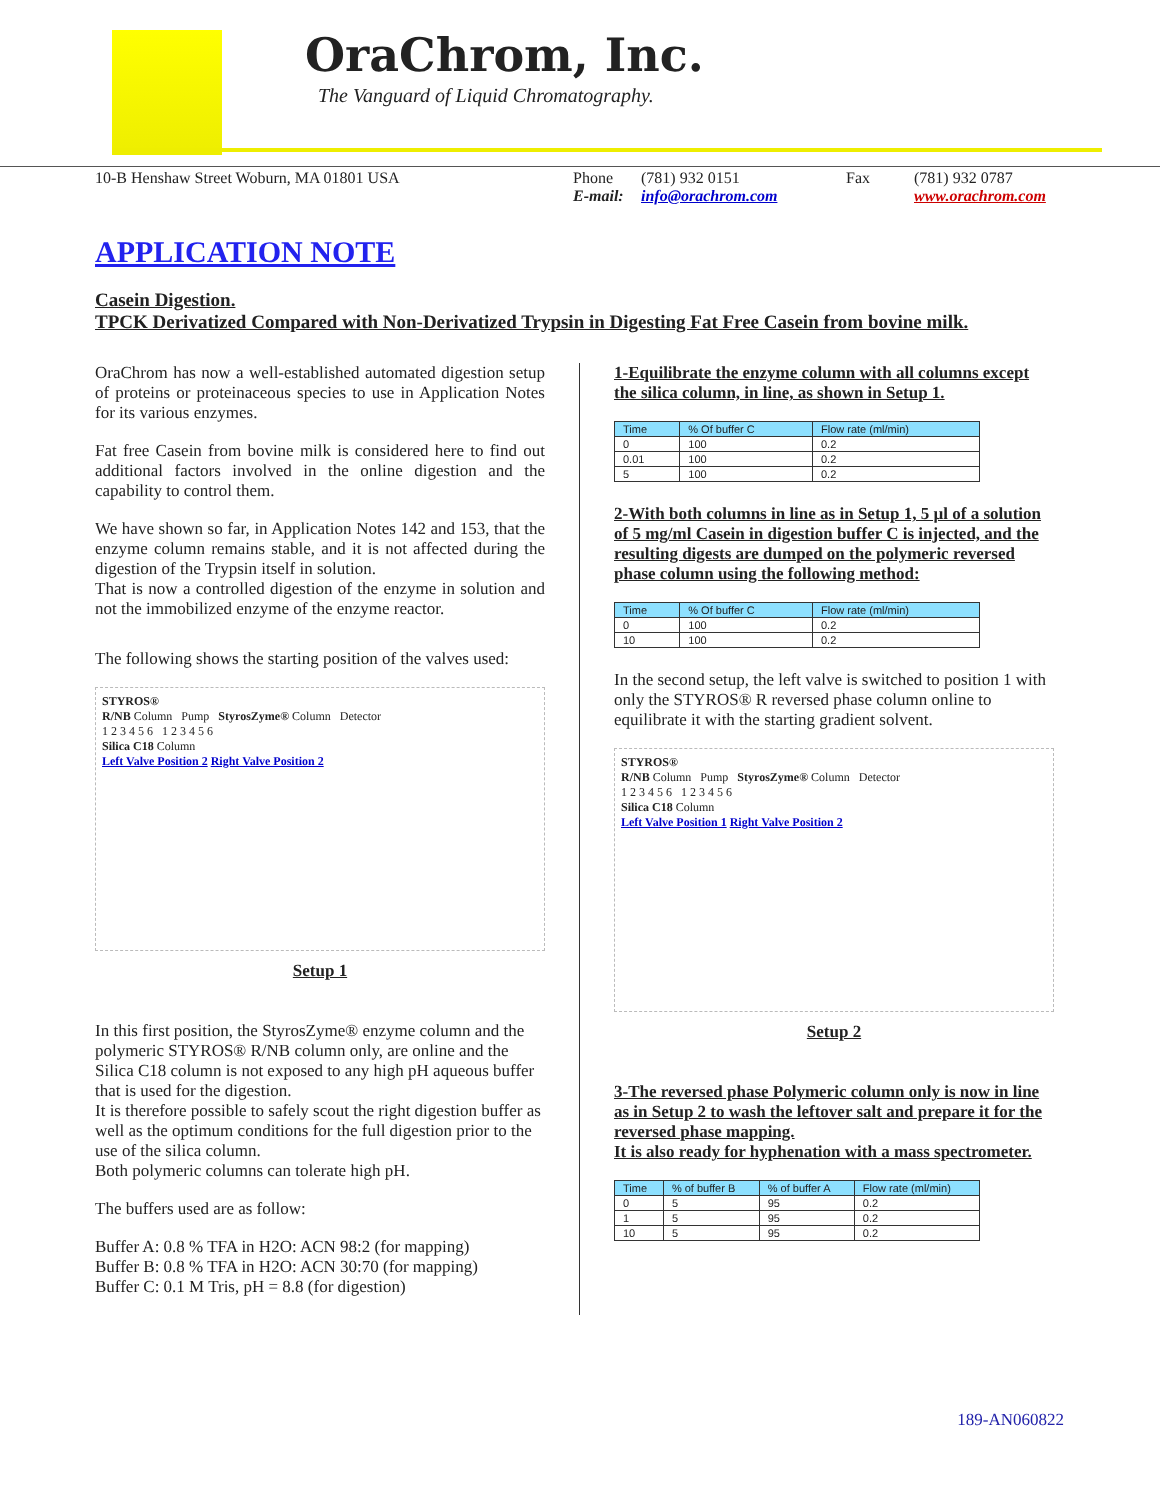OraChrom, Inc.
The Vanguard of Liquid Chromatography.
10-B Henshaw Street Woburn, MA 01801 USA Phone
E-mail:
(781) 932 0151
info@orachrom.com
Fax (781) 932 0787
www.orachrom.com
APPLICATION NOTE
Casein Digestion.
TPCK Derivatized Compared with Non-Derivatized Trypsin in Digesting Fat Free Casein from bovine milk.
OraChrom has now a well-established automated digestion setup of proteins or proteinaceous species to use in Application Notes for its various enzymes.
Fat free Casein from bovine milk is considered here to find out additional factors involved in the online digestion and the capability to control them.
We have shown so far, in Application Notes 142 and 153, that the enzyme column remains stable, and it is not affected during the digestion of the Trypsin itself in solution.
That is now a controlled digestion of the enzyme in solution and not the immobilized enzyme of the enzyme reactor.
The following shows the starting position of the valves used:
STYROS®
R/NB Column Pump StyrosZyme® Column Detector
1 2 3 4 5 6 1 2 3 4 5 6
Silica C18 Column
Left Valve Position 2 Right Valve Position 2
Setup 1
In this first position, the StyrosZyme® enzyme column and the polymeric STYROS® R/NB column only, are online and the Silica C18 column is not exposed to any high pH aqueous buffer that is used for the digestion.
It is therefore possible to safely scout the right digestion buffer as well as the optimum conditions for the full digestion prior to the use of the silica column.
Both polymeric columns can tolerate high pH.
The buffers used are as follow:
Buffer A: 0.8 % TFA in H2O: ACN 98:2 (for mapping)
Buffer B: 0.8 % TFA in H2O: ACN 30:70 (for mapping)
Buffer C: 0.1 M Tris, pH = 8.8 (for digestion)
1-Equilibrate the enzyme column with all columns except the silica column, in line, as shown in Setup 1.
| Time | % Of buffer C | Flow rate (ml/min) |
| --- | --- | --- |
| 0 | 100 | 0.2 |
| 0.01 | 100 | 0.2 |
| 5 | 100 | 0.2 |
2-With both columns in line as in Setup 1, 5 µl of a solution of 5 mg/ml Casein in digestion buffer C is injected, and the resulting digests are dumped on the polymeric reversed phase column using the following method:
| Time | % Of buffer C | Flow rate (ml/min) |
| --- | --- | --- |
| 0 | 100 | 0.2 |
| 10 | 100 | 0.2 |
In the second setup, the left valve is switched to position 1 with only the STYROS® R reversed phase column online to equilibrate it with the starting gradient solvent.
STYROS®
R/NB Column Pump StyrosZyme® Column Detector
1 2 3 4 5 6 1 2 3 4 5 6
Silica C18 Column
Left Valve Position 1 Right Valve Position 2
Setup 2
3-The reversed phase Polymeric column only is now in line as in Setup 2 to wash the leftover salt and prepare it for the reversed phase mapping.
It is also ready for hyphenation with a mass spectrometer.
| Time | % of buffer B | % of buffer A | Flow rate (ml/min) |
| --- | --- | --- | --- |
| 0 | 5 | 95 | 0.2 |
| 1 | 5 | 95 | 0.2 |
| 10 | 5 | 95 | 0.2 |
189-AN060822